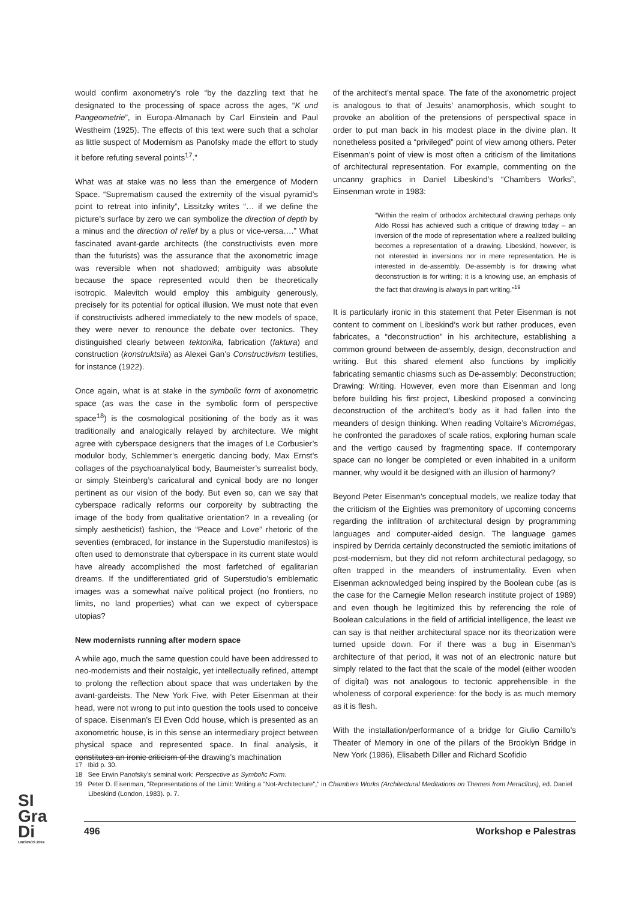would confirm axonometry’s role “by the dazzling text that he designated to the processing of space across the ages, “K und Pangeometrie”, in Europa-Almanach by Carl Einstein and Paul Westheim (1925). The effects of this text were such that a scholar as little suspect of Modernism as Panofsky made the effort to study it before refuting several points<sup>17</sup>.”
What was at stake was no less than the emergence of Modern Space. “Suprematism caused the extremity of the visual pyramid’s point to retreat into infinity”, Lissitzky writes “… if we define the picture’s surface by zero we can symbolize the direction of depth by a minus and the direction of relief by a plus or vice-versa….” What fascinated avant-garde architects (the constructivists even more than the futurists) was the assurance that the axonometric image was reversible when not shadowed; ambiguity was absolute because the space represented would then be theoretically isotropic. Malevitch would employ this ambiguity generously, precisely for its potential for optical illusion. We must note that even if constructivists adhered immediately to the new models of space, they were never to renounce the debate over tectonics. They distinguished clearly between tektonika, fabrication (faktura) and construction (konstruktsiia) as Alexei Gan’s Constructivism testifies, for instance (1922).
Once again, what is at stake in the symbolic form of axonometric space (as was the case in the symbolic form of perspective space<sup>18</sup>) is the cosmological positioning of the body as it was traditionally and analogically relayed by architecture. We might agree with cyberspace designers that the images of Le Corbusier’s modulor body, Schlemmer’s energetic dancing body, Max Ernst’s collages of the psychoanalytical body, Baumeister’s surrealist body, or simply Steinberg’s caricatural and cynical body are no longer pertinent as our vision of the body. But even so, can we say that cyberspace radically reforms our corporeity by subtracting the image of the body from qualitative orientation? In a revealing (or simply aestheticist) fashion, the “Peace and Love” rhetoric of the seventies (embraced, for instance in the Superstudio manifestos) is often used to demonstrate that cyberspace in its current state would have already accomplished the most farfetched of egalitarian dreams. If the undifferentiated grid of Superstudio’s emblematic images was a somewhat naïve political project (no frontiers, no limits, no land properties) what can we expect of cyberspace utopias?
New modernists running after modern space
A while ago, much the same question could have been addressed to neo-modernists and their nostalgic, yet intellectually refined, attempt to prolong the reflection about space that was undertaken by the avant-gardeists. The New York Five, with Peter Eisenman at their head, were not wrong to put into question the tools used to conceive of space. Eisenman’s El Even Odd house, which is presented as an axonometric house, is in this sense an intermediary project between physical space and represented space. In final analysis, it constitutes an ironic criticism of the drawing’s machination
of the architect’s mental space. The fate of the axonometric project is analogous to that of Jesuits’ anamorphosis, which sought to provoke an abolition of the pretensions of perspectival space in order to put man back in his modest place in the divine plan. It nonetheless posited a “privileged” point of view among others. Peter Eisenman’s point of view is most often a criticism of the limitations of architectural representation. For example, commenting on the uncanny graphics in Daniel Libeskind’s “Chambers Works”, Einsenman wrote in 1983:
“Within the realm of orthodox architectural drawing perhaps only Aldo Rossi has achieved such a critique of drawing today – an inversion of the mode of representation where a realized building becomes a representation of a drawing. Libeskind, however, is not interested in inversions nor in mere representation. He is interested in de-assembly. De-assembly is for drawing what deconstruction is for writing; it is a knowing use, an emphasis of the fact that drawing is always in part writing.”<sup>19</sup>
It is particularly ironic in this statement that Peter Eisenman is not content to comment on Libeskind’s work but rather produces, even fabricates, a “deconstruction” in his architecture, establishing a common ground between de-assembly, design, deconstruction and writing. But this shared element also functions by implicitly fabricating semantic chiasms such as De-assembly: Deconstruction; Drawing: Writing. However, even more than Eisenman and long before building his first project, Libeskind proposed a convincing deconstruction of the architect’s body as it had fallen into the meanders of design thinking. When reading Voltaire’s Micromégas, he confronted the paradoxes of scale ratios, exploring human scale and the vertigo caused by fragmenting space. If contemporary space can no longer be completed or even inhabited in a uniform manner, why would it be designed with an illusion of harmony?
Beyond Peter Eisenman’s conceptual models, we realize today that the criticism of the Eighties was premonitory of upcoming concerns regarding the infiltration of architectural design by programming languages and computer-aided design. The language games inspired by Derrida certainly deconstructed the semiotic imitations of post-modernism, but they did not reform architectural pedagogy, so often trapped in the meanders of instrumentality. Even when Eisenman acknowledged being inspired by the Boolean cube (as is the case for the Carnegie Mellon research institute project of 1989) and even though he legitimized this by referencing the role of Boolean calculations in the field of artificial intelligence, the least we can say is that neither architectural space nor its theorization were turned upside down. For if there was a bug in Eisenman’s architecture of that period, it was not of an electronic nature but simply related to the fact that the scale of the model (either wooden of digital) was not analogous to tectonic apprehensible in the wholeness of corporal experience: for the body is as much memory as it is flesh.
With the installation/performance of a bridge for Giulio Camillo’s Theater of Memory in one of the pillars of the Brooklyn Bridge in New York (1986), Elisabeth Diller and Richard Scofidio
17 Ibid p. 30.
18 See Erwin Panofsky’s seminal work: Perspective as Symbolic Form.
19 Peter D. Eisenman, "Representations of the Limit: Writing a "Not-Architecture"," in Chambers Works (Architectural Meditations on Themes from Heraclitus), ed. Daniel Libeskind (London, 1983). p. 7.
SI
Gra
Di
UNISINOS 2004
496 Workshop e Palestras